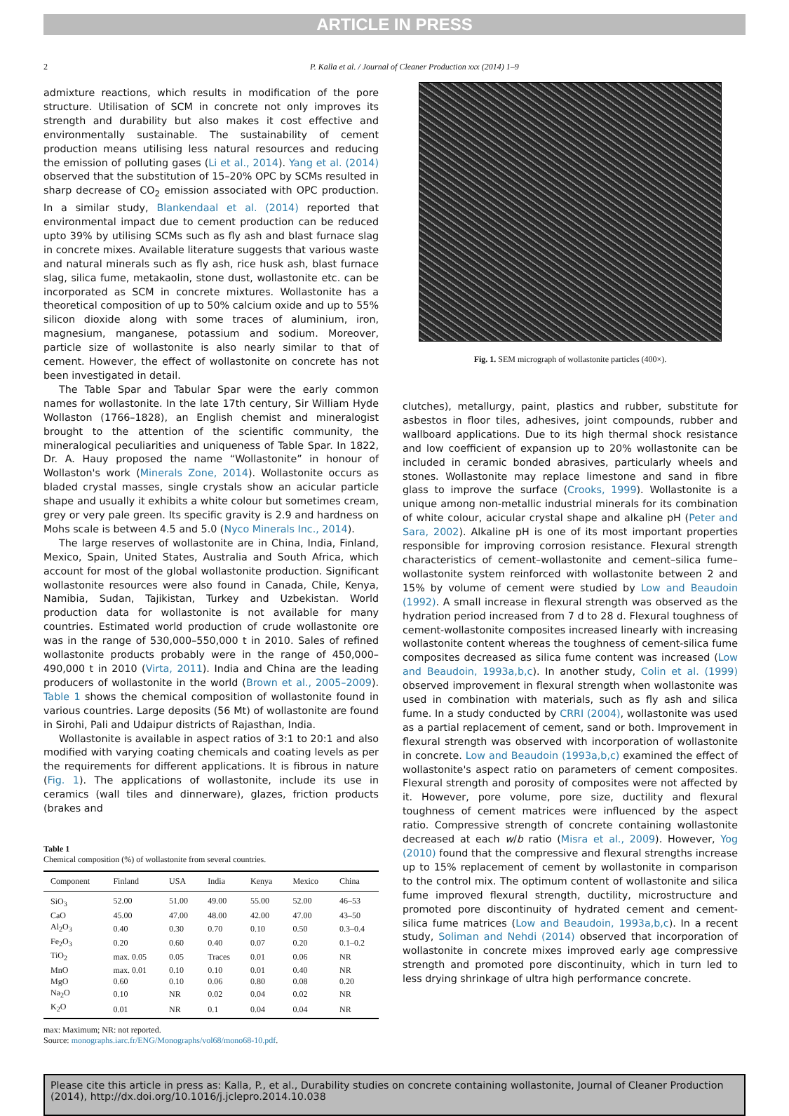ARTICLE IN PRESS
2 P. Kalla et al. / Journal of Cleaner Production xxx (2014) 1–9
admixture reactions, which results in modification of the pore structure. Utilisation of SCM in concrete not only improves its strength and durability but also makes it cost effective and environmentally sustainable. The sustainability of cement production means utilising less natural resources and reducing the emission of polluting gases (Li et al., 2014). Yang et al. (2014) observed that the substitution of 15–20% OPC by SCMs resulted in sharp decrease of CO<sub>2</sub> emission associated with OPC production. In a similar study, Blankendaal et al. (2014) reported that environmental impact due to cement production can be reduced upto 39% by utilising SCMs such as fly ash and blast furnace slag in concrete mixes. Available literature suggests that various waste and natural minerals such as fly ash, rice husk ash, blast furnace slag, silica fume, metakaolin, stone dust, wollastonite etc. can be incorporated as SCM in concrete mixtures. Wollastonite has a theoretical composition of up to 50% calcium oxide and up to 55% silicon dioxide along with some traces of aluminium, iron, magnesium, manganese, potassium and sodium. Moreover, particle size of wollastonite is also nearly similar to that of cement. However, the effect of wollastonite on concrete has not been investigated in detail.
The Table Spar and Tabular Spar were the early common names for wollastonite. In the late 17th century, Sir William Hyde Wollaston (1766–1828), an English chemist and mineralogist brought to the attention of the scientific community, the mineralogical peculiarities and uniqueness of Table Spar. In 1822, Dr. A. Hauy proposed the name “Wollastonite” in honour of Wollaston's work (Minerals Zone, 2014). Wollastonite occurs as bladed crystal masses, single crystals show an acicular particle shape and usually it exhibits a white colour but sometimes cream, grey or very pale green. Its specific gravity is 2.9 and hardness on Mohs scale is between 4.5 and 5.0 (Nyco Minerals Inc., 2014).
The large reserves of wollastonite are in China, India, Finland, Mexico, Spain, United States, Australia and South Africa, which account for most of the global wollastonite production. Significant wollastonite resources were also found in Canada, Chile, Kenya, Namibia, Sudan, Tajikistan, Turkey and Uzbekistan. World production data for wollastonite is not available for many countries. Estimated world production of crude wollastonite ore was in the range of 530,000–550,000 t in 2010. Sales of refined wollastonite products probably were in the range of 450,000–490,000 t in 2010 (Virta, 2011). India and China are the leading producers of wollastonite in the world (Brown et al., 2005–2009). Table 1 shows the chemical composition of wollastonite found in various countries. Large deposits (56 Mt) of wollastonite are found in Sirohi, Pali and Udaipur districts of Rajasthan, India.
Wollastonite is available in aspect ratios of 3:1 to 20:1 and also modified with varying coating chemicals and coating levels as per the requirements for different applications. It is fibrous in nature (Fig. 1). The applications of wollastonite, include its use in ceramics (wall tiles and dinnerware), glazes, friction products (brakes and
Table 1
Chemical composition (%) of wollastonite from several countries.
| Component | Finland | USA | India | Kenya | Mexico | China |
| --- | --- | --- | --- | --- | --- | --- |
| SiO<sub>3</sub> | 52.00 | 51.00 | 49.00 | 55.00 | 52.00 | 46–53 |
| CaO | 45.00 | 47.00 | 48.00 | 42.00 | 47.00 | 43–50 |
| Al<sub>2</sub>O<sub>3</sub> | 0.40 | 0.30 | 0.70 | 0.10 | 0.50 | 0.3–0.4 |
| Fe<sub>2</sub>O<sub>3</sub> | 0.20 | 0.60 | 0.40 | 0.07 | 0.20 | 0.1–0.2 |
| TiO<sub>2</sub> | max. 0.05 | 0.05 | Traces | 0.01 | 0.06 | NR |
| MnO | max. 0.01 | 0.10 | 0.10 | 0.01 | 0.40 | NR |
| MgO | 0.60 | 0.10 | 0.06 | 0.80 | 0.08 | 0.20 |
| Na<sub>2</sub>O | 0.10 | NR | 0.02 | 0.04 | 0.02 | NR |
| K<sub>2</sub>O | 0.01 | NR | 0.1 | 0.04 | 0.04 | NR |
max: Maximum; NR: not reported.
Source: monographs.iarc.fr/ENG/Monographs/vol68/mono68-10.pdf.
Fig. 1. SEM micrograph of wollastonite particles (400×).
clutches), metallurgy, paint, plastics and rubber, substitute for asbestos in floor tiles, adhesives, joint compounds, rubber and wallboard applications. Due to its high thermal shock resistance and low coefficient of expansion up to 20% wollastonite can be included in ceramic bonded abrasives, particularly wheels and stones. Wollastonite may replace limestone and sand in fibre glass to improve the surface (Crooks, 1999). Wollastonite is a unique among non-metallic industrial minerals for its combination of white colour, acicular crystal shape and alkaline pH (Peter and Sara, 2002). Alkaline pH is one of its most important properties responsible for improving corrosion resistance. Flexural strength characteristics of cement–wollastonite and cement–silica fume–wollastonite system reinforced with wollastonite between 2 and 15% by volume of cement were studied by Low and Beaudoin (1992). A small increase in flexural strength was observed as the hydration period increased from 7 d to 28 d. Flexural toughness of cement-wollastonite composites increased linearly with increasing wollastonite content whereas the toughness of cement-silica fume composites decreased as silica fume content was increased (Low and Beaudoin, 1993a,b,c). In another study, Colin et al. (1999) observed improvement in flexural strength when wollastonite was used in combination with materials, such as fly ash and silica fume. In a study conducted by CRRI (2004), wollastonite was used as a partial replacement of cement, sand or both. Improvement in flexural strength was observed with incorporation of wollastonite in concrete. Low and Beaudoin (1993a,b,c) examined the effect of wollastonite's aspect ratio on parameters of cement composites. Flexural strength and porosity of composites were not affected by it. However, pore volume, pore size, ductility and flexural toughness of cement matrices were influenced by the aspect ratio. Compressive strength of concrete containing wollastonite decreased at each w/b ratio (Misra et al., 2009). However, Yog (2010) found that the compressive and flexural strengths increase up to 15% replacement of cement by wollastonite in comparison to the control mix. The optimum content of wollastonite and silica fume improved flexural strength, ductility, microstructure and promoted pore discontinuity of hydrated cement and cement-silica fume matrices (Low and Beaudoin, 1993a,b,c). In a recent study, Soliman and Nehdi (2014) observed that incorporation of wollastonite in concrete mixes improved early age compressive strength and promoted pore discontinuity, which in turn led to less drying shrinkage of ultra high performance concrete.
Please cite this article in press as: Kalla, P., et al., Durability studies on concrete containing wollastonite, Journal of Cleaner Production (2014), http://dx.doi.org/10.1016/j.jclepro.2014.10.038